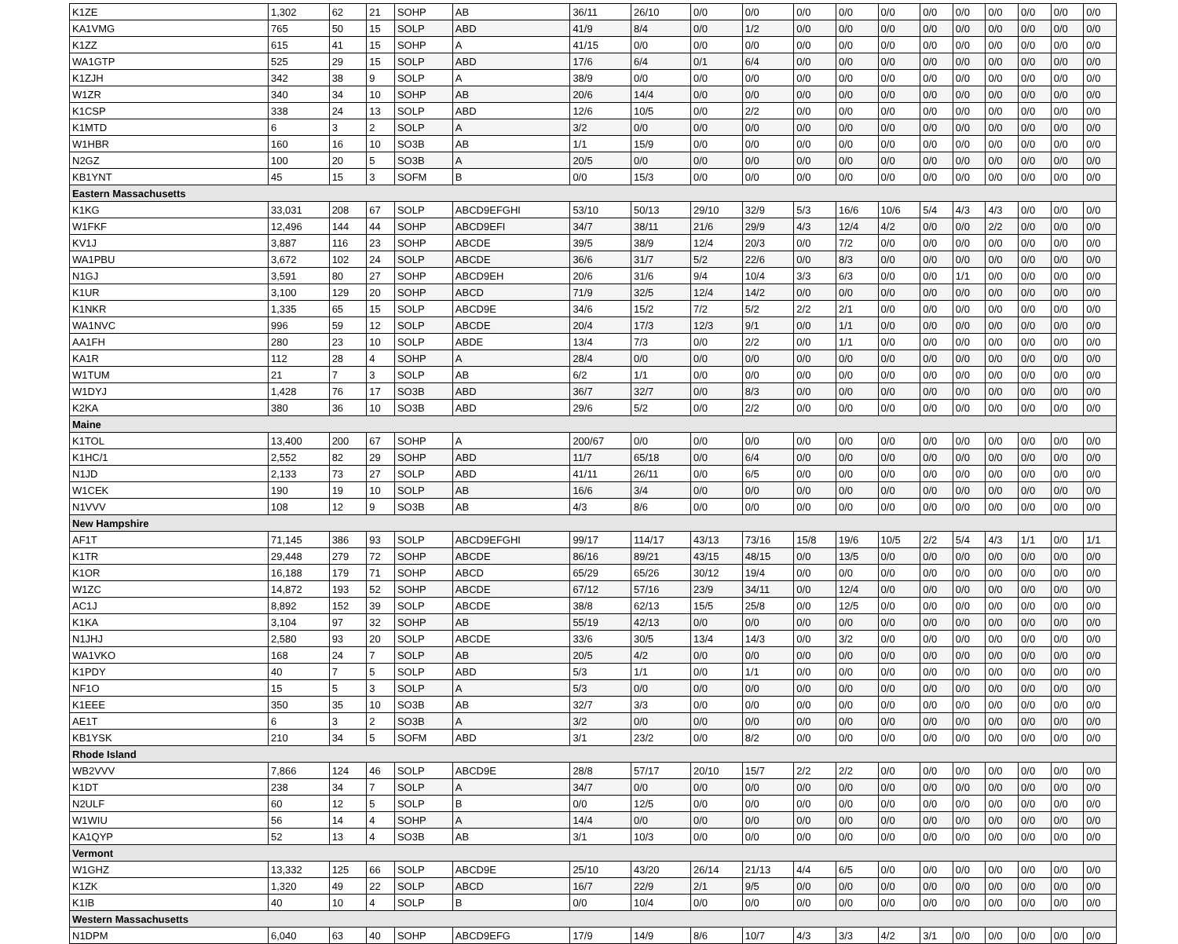| K1ZE | 1,302 | 62 | 21 | SOHP | AB | 36/11 | 26/10 | 0/0 | 0/0 | 0/0 | 0/0 | 0/0 | 0/0 | 0/0 | 0/0 | 0/0 | 0/0 | 0/0 |
| KA1VMG | 765 | 50 | 15 | SOLP | ABD | 41/9 | 8/4 | 0/0 | 1/2 | 0/0 | 0/0 | 0/0 | 0/0 | 0/0 | 0/0 | 0/0 | 0/0 | 0/0 |
| K1ZZ | 615 | 41 | 15 | SOHP | A | 41/15 | 0/0 | 0/0 | 0/0 | 0/0 | 0/0 | 0/0 | 0/0 | 0/0 | 0/0 | 0/0 | 0/0 | 0/0 |
| WA1GTP | 525 | 29 | 15 | SOLP | ABD | 17/6 | 6/4 | 0/1 | 6/4 | 0/0 | 0/0 | 0/0 | 0/0 | 0/0 | 0/0 | 0/0 | 0/0 | 0/0 |
| K1ZJH | 342 | 38 | 9 | SOLP | A | 38/9 | 0/0 | 0/0 | 0/0 | 0/0 | 0/0 | 0/0 | 0/0 | 0/0 | 0/0 | 0/0 | 0/0 | 0/0 |
| W1ZR | 340 | 34 | 10 | SOHP | AB | 20/6 | 14/4 | 0/0 | 0/0 | 0/0 | 0/0 | 0/0 | 0/0 | 0/0 | 0/0 | 0/0 | 0/0 | 0/0 |
| K1CSP | 338 | 24 | 13 | SOLP | ABD | 12/6 | 10/5 | 0/0 | 2/2 | 0/0 | 0/0 | 0/0 | 0/0 | 0/0 | 0/0 | 0/0 | 0/0 | 0/0 |
| K1MTD | 6 | 3 | 2 | SOLP | A | 3/2 | 0/0 | 0/0 | 0/0 | 0/0 | 0/0 | 0/0 | 0/0 | 0/0 | 0/0 | 0/0 | 0/0 | 0/0 |
| W1HBR | 160 | 16 | 10 | SO3B | AB | 1/1 | 15/9 | 0/0 | 0/0 | 0/0 | 0/0 | 0/0 | 0/0 | 0/0 | 0/0 | 0/0 | 0/0 | 0/0 |
| N2GZ | 100 | 20 | 5 | SO3B | A | 20/5 | 0/0 | 0/0 | 0/0 | 0/0 | 0/0 | 0/0 | 0/0 | 0/0 | 0/0 | 0/0 | 0/0 | 0/0 |
| KB1YNT | 45 | 15 | 3 | SOFM | B | 0/0 | 15/3 | 0/0 | 0/0 | 0/0 | 0/0 | 0/0 | 0/0 | 0/0 | 0/0 | 0/0 | 0/0 | 0/0 |
| Eastern Massachusetts | | | | | | | | | | | | | | | | | | |
| K1KG | 33,031 | 208 | 67 | SOLP | ABCD9EFGHI | 53/10 | 50/13 | 29/10 | 32/9 | 5/3 | 16/6 | 10/6 | 5/4 | 4/3 | 4/3 | 0/0 | 0/0 | 0/0 |
| W1FKF | 12,496 | 144 | 44 | SOHP | ABCD9EFI | 34/7 | 38/11 | 21/6 | 29/9 | 4/3 | 12/4 | 4/2 | 0/0 | 0/0 | 2/2 | 0/0 | 0/0 | 0/0 |
| KV1J | 3,887 | 116 | 23 | SOHP | ABCDE | 39/5 | 38/9 | 12/4 | 20/3 | 0/0 | 7/2 | 0/0 | 0/0 | 0/0 | 0/0 | 0/0 | 0/0 | 0/0 |
| WA1PBU | 3,672 | 102 | 24 | SOLP | ABCDE | 36/6 | 31/7 | 5/2 | 22/6 | 0/0 | 8/3 | 0/0 | 0/0 | 0/0 | 0/0 | 0/0 | 0/0 | 0/0 |
| N1GJ | 3,591 | 80 | 27 | SOHP | ABCD9EH | 20/6 | 31/6 | 9/4 | 10/4 | 3/3 | 6/3 | 0/0 | 0/0 | 1/1 | 0/0 | 0/0 | 0/0 | 0/0 |
| K1UR | 3,100 | 129 | 20 | SOHP | ABCD | 71/9 | 32/5 | 12/4 | 14/2 | 0/0 | 0/0 | 0/0 | 0/0 | 0/0 | 0/0 | 0/0 | 0/0 | 0/0 |
| K1NKR | 1,335 | 65 | 15 | SOLP | ABCD9E | 34/6 | 15/2 | 7/2 | 5/2 | 2/2 | 2/1 | 0/0 | 0/0 | 0/0 | 0/0 | 0/0 | 0/0 | 0/0 |
| WA1NVC | 996 | 59 | 12 | SOLP | ABCDE | 20/4 | 17/3 | 12/3 | 9/1 | 0/0 | 1/1 | 0/0 | 0/0 | 0/0 | 0/0 | 0/0 | 0/0 | 0/0 |
| AA1FH | 280 | 23 | 10 | SOLP | ABDE | 13/4 | 7/3 | 0/0 | 2/2 | 0/0 | 1/1 | 0/0 | 0/0 | 0/0 | 0/0 | 0/0 | 0/0 | 0/0 |
| KA1R | 112 | 28 | 4 | SOHP | A | 28/4 | 0/0 | 0/0 | 0/0 | 0/0 | 0/0 | 0/0 | 0/0 | 0/0 | 0/0 | 0/0 | 0/0 | 0/0 |
| W1TUM | 21 | 7 | 3 | SOLP | AB | 6/2 | 1/1 | 0/0 | 0/0 | 0/0 | 0/0 | 0/0 | 0/0 | 0/0 | 0/0 | 0/0 | 0/0 | 0/0 |
| W1DYJ | 1,428 | 76 | 17 | SO3B | ABD | 36/7 | 32/7 | 0/0 | 8/3 | 0/0 | 0/0 | 0/0 | 0/0 | 0/0 | 0/0 | 0/0 | 0/0 | 0/0 |
| K2KA | 380 | 36 | 10 | SO3B | ABD | 29/6 | 5/2 | 0/0 | 2/2 | 0/0 | 0/0 | 0/0 | 0/0 | 0/0 | 0/0 | 0/0 | 0/0 | 0/0 |
| Maine | | | | | | | | | | | | | | | | | | |
| K1TOL | 13,400 | 200 | 67 | SOHP | A | 200/67 | 0/0 | 0/0 | 0/0 | 0/0 | 0/0 | 0/0 | 0/0 | 0/0 | 0/0 | 0/0 | 0/0 | 0/0 |
| K1HC/1 | 2,552 | 82 | 29 | SOHP | ABD | 11/7 | 65/18 | 0/0 | 6/4 | 0/0 | 0/0 | 0/0 | 0/0 | 0/0 | 0/0 | 0/0 | 0/0 | 0/0 |
| N1JD | 2,133 | 73 | 27 | SOLP | ABD | 41/11 | 26/11 | 0/0 | 6/5 | 0/0 | 0/0 | 0/0 | 0/0 | 0/0 | 0/0 | 0/0 | 0/0 | 0/0 |
| W1CEK | 190 | 19 | 10 | SOLP | AB | 16/6 | 3/4 | 0/0 | 0/0 | 0/0 | 0/0 | 0/0 | 0/0 | 0/0 | 0/0 | 0/0 | 0/0 | 0/0 |
| N1VVV | 108 | 12 | 9 | SO3B | AB | 4/3 | 8/6 | 0/0 | 0/0 | 0/0 | 0/0 | 0/0 | 0/0 | 0/0 | 0/0 | 0/0 | 0/0 | 0/0 |
| New Hampshire | | | | | | | | | | | | | | | | | | |
| AF1T | 71,145 | 386 | 93 | SOLP | ABCD9EFGHI | 99/17 | 114/17 | 43/13 | 73/16 | 15/8 | 19/6 | 10/5 | 2/2 | 5/4 | 4/3 | 1/1 | 0/0 | 1/1 |
| K1TR | 29,448 | 279 | 72 | SOHP | ABCDE | 86/16 | 89/21 | 43/15 | 48/15 | 0/0 | 13/5 | 0/0 | 0/0 | 0/0 | 0/0 | 0/0 | 0/0 | 0/0 |
| K1OR | 16,188 | 179 | 71 | SOHP | ABCD | 65/29 | 65/26 | 30/12 | 19/4 | 0/0 | 0/0 | 0/0 | 0/0 | 0/0 | 0/0 | 0/0 | 0/0 | 0/0 |
| W1ZC | 14,872 | 193 | 52 | SOHP | ABCDE | 67/12 | 57/16 | 23/9 | 34/11 | 0/0 | 12/4 | 0/0 | 0/0 | 0/0 | 0/0 | 0/0 | 0/0 | 0/0 |
| AC1J | 8,892 | 152 | 39 | SOLP | ABCDE | 38/8 | 62/13 | 15/5 | 25/8 | 0/0 | 12/5 | 0/0 | 0/0 | 0/0 | 0/0 | 0/0 | 0/0 | 0/0 |
| K1KA | 3,104 | 97 | 32 | SOHP | AB | 55/19 | 42/13 | 0/0 | 0/0 | 0/0 | 0/0 | 0/0 | 0/0 | 0/0 | 0/0 | 0/0 | 0/0 | 0/0 |
| N1JHJ | 2,580 | 93 | 20 | SOLP | ABCDE | 33/6 | 30/5 | 13/4 | 14/3 | 0/0 | 3/2 | 0/0 | 0/0 | 0/0 | 0/0 | 0/0 | 0/0 | 0/0 |
| WA1VKO | 168 | 24 | 7 | SOLP | AB | 20/5 | 4/2 | 0/0 | 0/0 | 0/0 | 0/0 | 0/0 | 0/0 | 0/0 | 0/0 | 0/0 | 0/0 | 0/0 |
| K1PDY | 40 | 7 | 5 | SOLP | ABD | 5/3 | 1/1 | 0/0 | 1/1 | 0/0 | 0/0 | 0/0 | 0/0 | 0/0 | 0/0 | 0/0 | 0/0 | 0/0 |
| NF1O | 15 | 5 | 3 | SOLP | A | 5/3 | 0/0 | 0/0 | 0/0 | 0/0 | 0/0 | 0/0 | 0/0 | 0/0 | 0/0 | 0/0 | 0/0 | 0/0 |
| K1EEE | 350 | 35 | 10 | SO3B | AB | 32/7 | 3/3 | 0/0 | 0/0 | 0/0 | 0/0 | 0/0 | 0/0 | 0/0 | 0/0 | 0/0 | 0/0 | 0/0 |
| AE1T | 6 | 3 | 2 | SO3B | A | 3/2 | 0/0 | 0/0 | 0/0 | 0/0 | 0/0 | 0/0 | 0/0 | 0/0 | 0/0 | 0/0 | 0/0 | 0/0 |
| KB1YSK | 210 | 34 | 5 | SOFM | ABD | 3/1 | 23/2 | 0/0 | 8/2 | 0/0 | 0/0 | 0/0 | 0/0 | 0/0 | 0/0 | 0/0 | 0/0 | 0/0 |
| Rhode Island | | | | | | | | | | | | | | | | | | |
| WB2VVV | 7,866 | 124 | 46 | SOLP | ABCD9E | 28/8 | 57/17 | 20/10 | 15/7 | 2/2 | 2/2 | 0/0 | 0/0 | 0/0 | 0/0 | 0/0 | 0/0 | 0/0 |
| K1DT | 238 | 34 | 7 | SOLP | A | 34/7 | 0/0 | 0/0 | 0/0 | 0/0 | 0/0 | 0/0 | 0/0 | 0/0 | 0/0 | 0/0 | 0/0 | 0/0 |
| N2ULF | 60 | 12 | 5 | SOLP | B | 0/0 | 12/5 | 0/0 | 0/0 | 0/0 | 0/0 | 0/0 | 0/0 | 0/0 | 0/0 | 0/0 | 0/0 | 0/0 |
| W1WIU | 56 | 14 | 4 | SOHP | A | 14/4 | 0/0 | 0/0 | 0/0 | 0/0 | 0/0 | 0/0 | 0/0 | 0/0 | 0/0 | 0/0 | 0/0 | 0/0 |
| KA1QYP | 52 | 13 | 4 | SO3B | AB | 3/1 | 10/3 | 0/0 | 0/0 | 0/0 | 0/0 | 0/0 | 0/0 | 0/0 | 0/0 | 0/0 | 0/0 | 0/0 |
| Vermont | | | | | | | | | | | | | | | | | | |
| W1GHZ | 13,332 | 125 | 66 | SOLP | ABCD9E | 25/10 | 43/20 | 26/14 | 21/13 | 4/4 | 6/5 | 0/0 | 0/0 | 0/0 | 0/0 | 0/0 | 0/0 | 0/0 |
| K1ZK | 1,320 | 49 | 22 | SOLP | ABCD | 16/7 | 22/9 | 2/1 | 9/5 | 0/0 | 0/0 | 0/0 | 0/0 | 0/0 | 0/0 | 0/0 | 0/0 | 0/0 |
| K1IB | 40 | 10 | 4 | SOLP | B | 0/0 | 10/4 | 0/0 | 0/0 | 0/0 | 0/0 | 0/0 | 0/0 | 0/0 | 0/0 | 0/0 | 0/0 | 0/0 |
| Western Massachusetts | | | | | | | | | | | | | | | | | | |
| N1DPM | 6,040 | 63 | 40 | SOHP | ABCD9EFG | 17/9 | 14/9 | 8/6 | 10/7 | 4/3 | 3/3 | 4/2 | 3/1 | 0/0 | 0/0 | 0/0 | 0/0 | 0/0 |